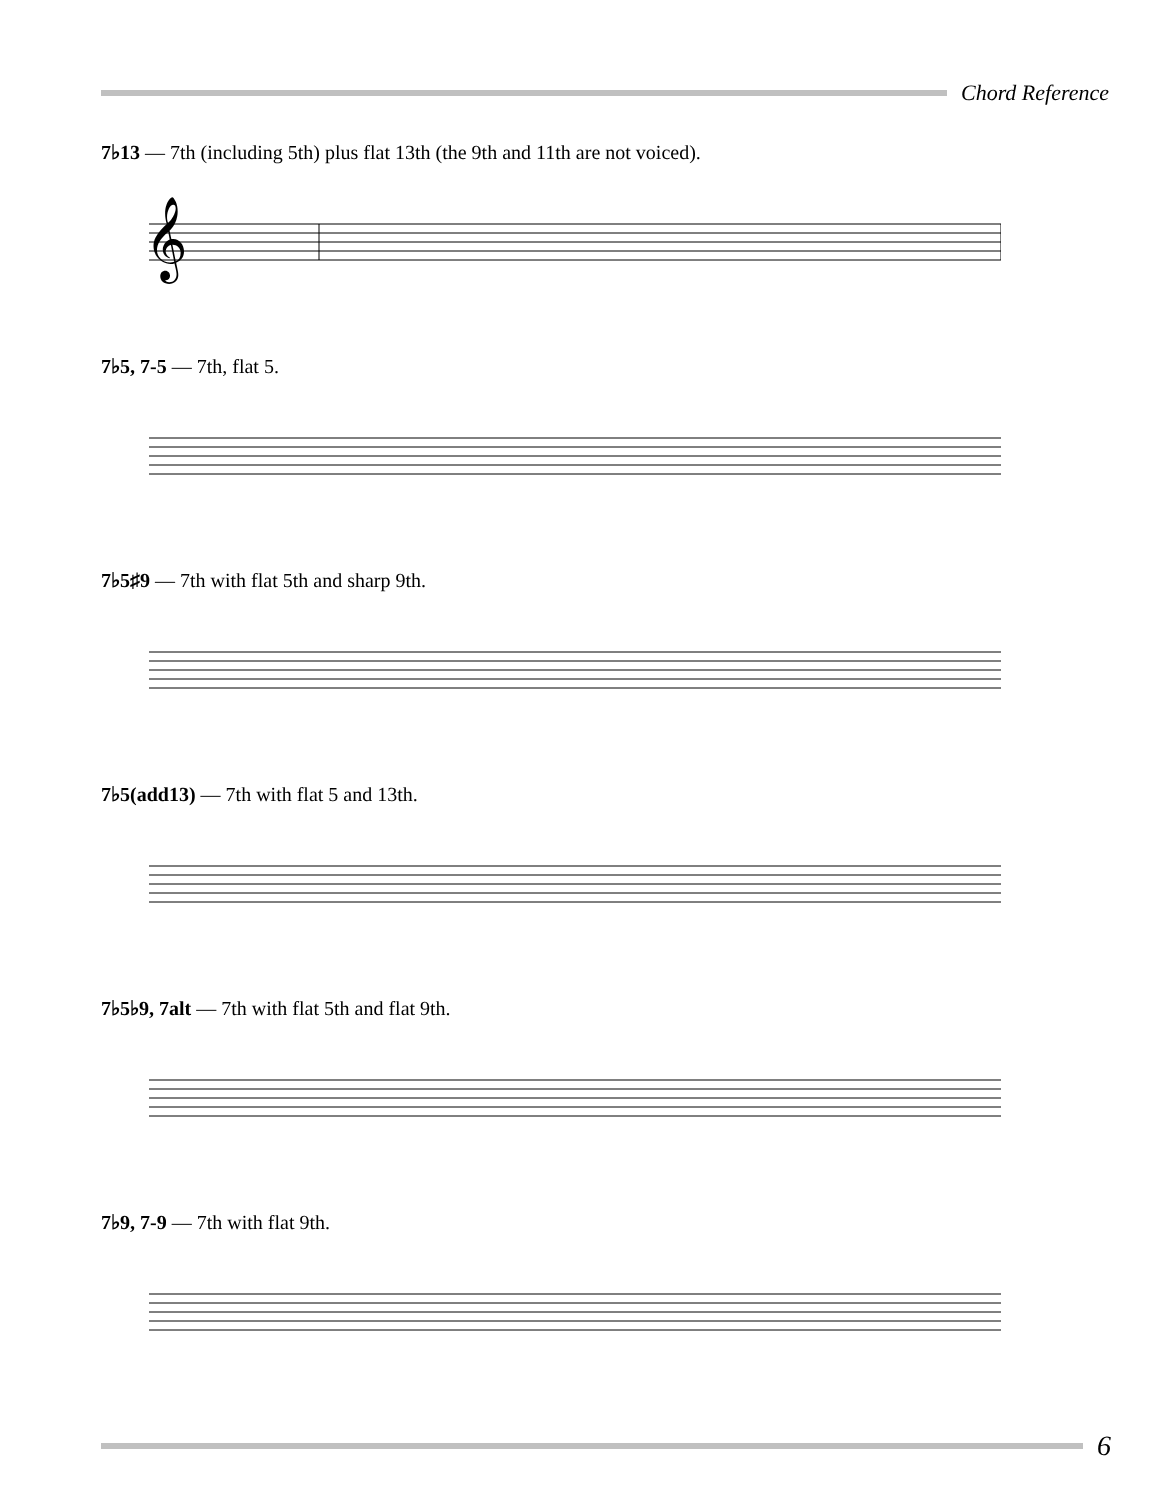Chord Reference
7♭13 — 7th (including 5th) plus flat 13th (the 9th and 11th are not voiced).
𝄞
7♭5, 7-5 — 7th, flat 5.
7♭5♯9 — 7th with flat 5th and sharp 9th.
7♭5(add13) — 7th with flat 5 and 13th.
7♭5♭9, 7alt — 7th with flat 5th and flat 9th.
7♭9, 7-9 — 7th with flat 9th.
6